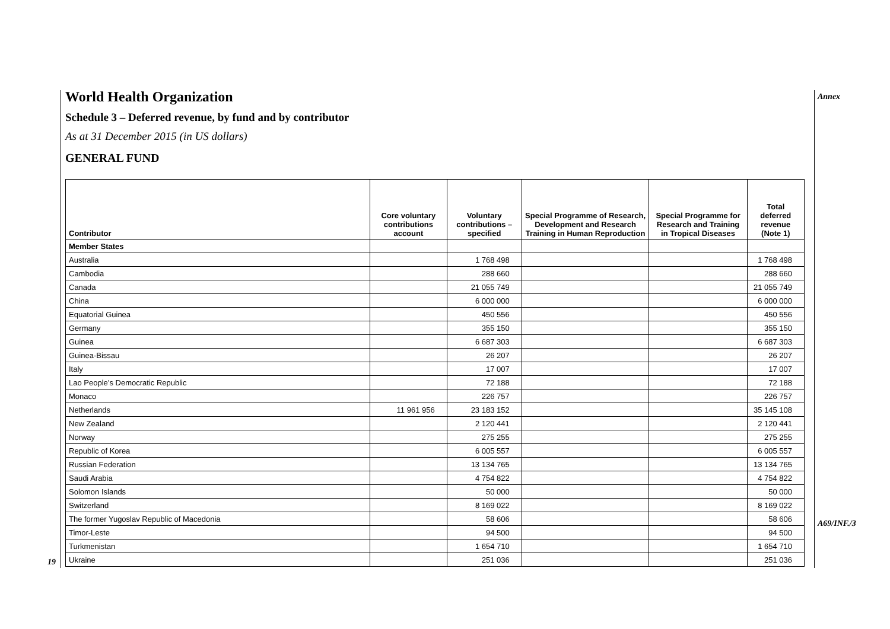Annex
A69/INF./3
19
World Health Organization
Schedule 3 – Deferred revenue, by fund and by contributor
As at 31 December 2015 (in US dollars)
GENERAL FUND
| Contributor | Core voluntary contributions account | Voluntary contributions – specified | Special Programme of Research, Development and Research Training in Human Reproduction | Special Programme for Research and Training in Tropical Diseases | Total deferred revenue (Note 1) |
| --- | --- | --- | --- | --- | --- |
| Member States | | | | | |
| Australia | | 1 768 498 | | | 1 768 498 |
| Cambodia | | 288 660 | | | 288 660 |
| Canada | | 21 055 749 | | | 21 055 749 |
| China | | 6 000 000 | | | 6 000 000 |
| Equatorial Guinea | | 450 556 | | | 450 556 |
| Germany | | 355 150 | | | 355 150 |
| Guinea | | 6 687 303 | | | 6 687 303 |
| Guinea-Bissau | | 26 207 | | | 26 207 |
| Italy | | 17 007 | | | 17 007 |
| Lao People’s Democratic Republic | | 72 188 | | | 72 188 |
| Monaco | | 226 757 | | | 226 757 |
| Netherlands | 11 961 956 | 23 183 152 | | | 35 145 108 |
| New Zealand | | 2 120 441 | | | 2 120 441 |
| Norway | | 275 255 | | | 275 255 |
| Republic of Korea | | 6 005 557 | | | 6 005 557 |
| Russian Federation | | 13 134 765 | | | 13 134 765 |
| Saudi Arabia | | 4 754 822 | | | 4 754 822 |
| Solomon Islands | | 50 000 | | | 50 000 |
| Switzerland | | 8 169 022 | | | 8 169 022 |
| The former Yugoslav Republic of Macedonia | | 58 606 | | | 58 606 |
| Timor-Leste | | 94 500 | | | 94 500 |
| Turkmenistan | | 1 654 710 | | | 1 654 710 |
| Ukraine | | 251 036 | | | 251 036 |